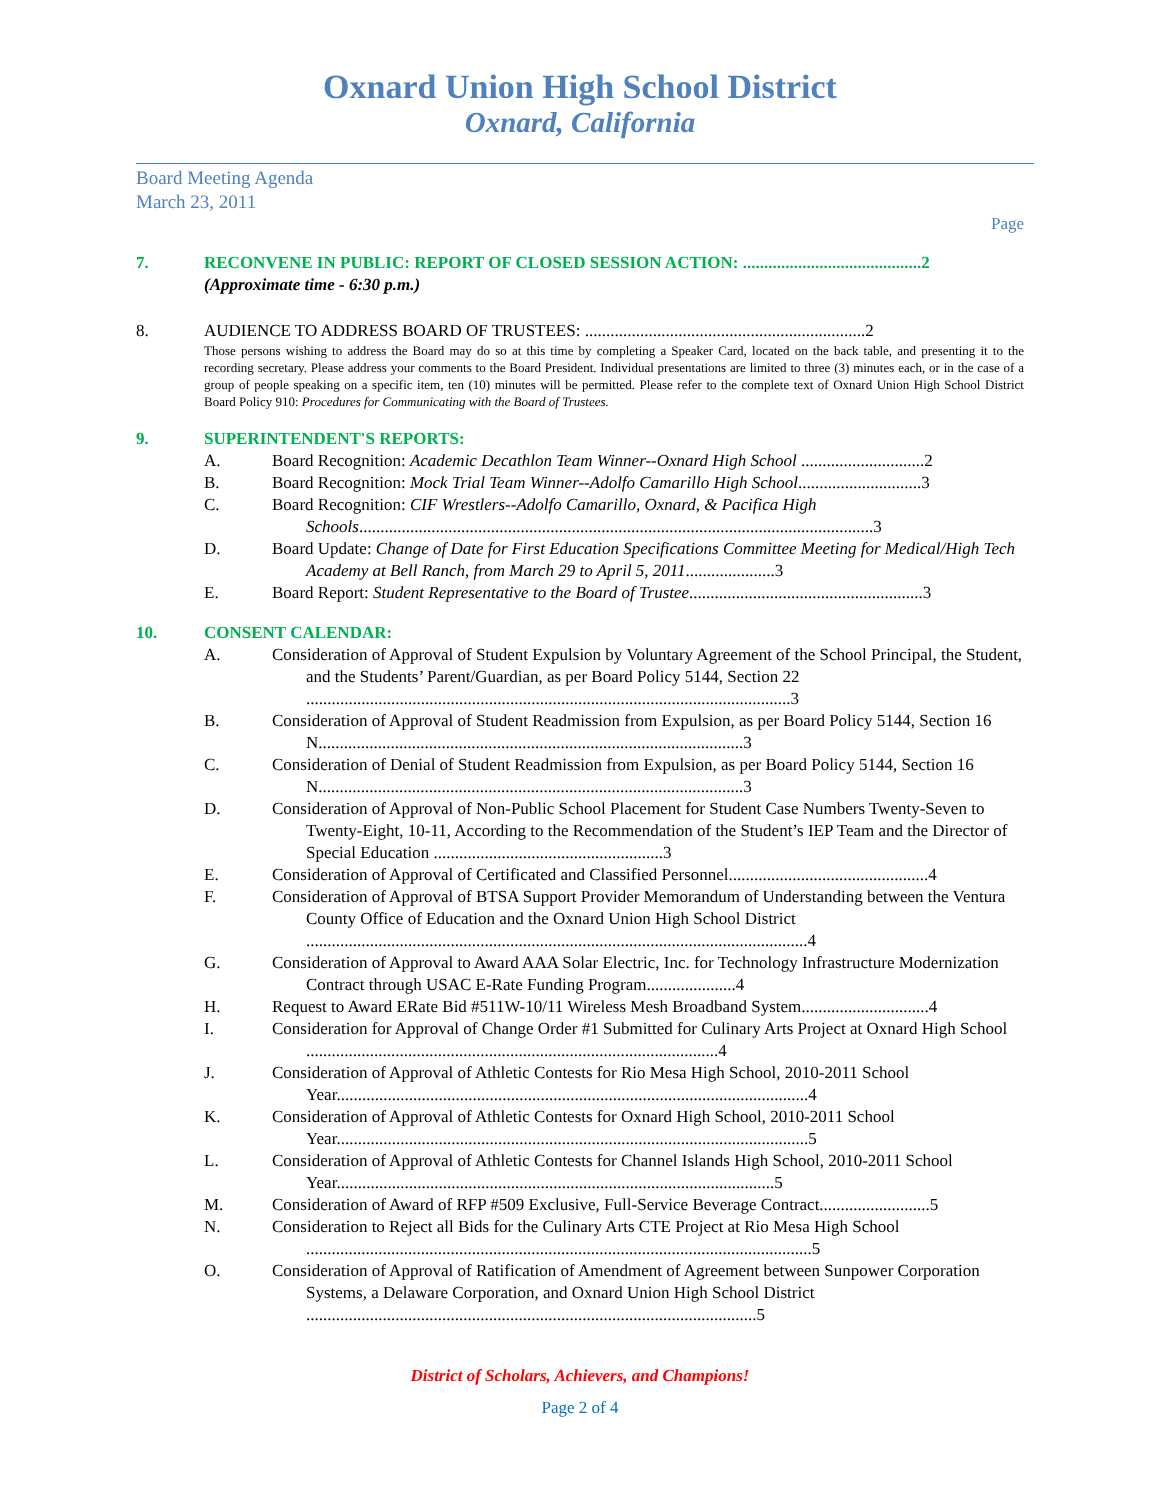Oxnard Union High School District
Oxnard, California
Board Meeting Agenda
March 23, 2011
Page
7. RECONVENE IN PUBLIC: REPORT OF CLOSED SESSION ACTION: ..........................................2
(Approximate time - 6:30 p.m.)
8. AUDIENCE TO ADDRESS BOARD OF TRUSTEES: ..................................................................2
Those persons wishing to address the Board may do so at this time by completing a Speaker Card, located on the back table, and presenting it to the recording secretary. Please address your comments to the Board President. Individual presentations are limited to three (3) minutes each, or in the case of a group of people speaking on a specific item, ten (10) minutes will be permitted. Please refer to the complete text of Oxnard Union High School District Board Policy 910: Procedures for Communicating with the Board of Trustees.
9. SUPERINTENDENT'S REPORTS:
A. Board Recognition: Academic Decathlon Team Winner--Oxnard High School .............................2
B. Board Recognition: Mock Trial Team Winner--Adolfo Camarillo High School.............................3
C. Board Recognition: CIF Wrestlers--Adolfo Camarillo, Oxnard, & Pacifica High Schools.........................................................................................................................3
D. Board Update: Change of Date for First Education Specifications Committee Meeting for Medical/High Tech Academy at Bell Ranch, from March 29 to April 5, 2011.....................3
E. Board Report: Student Representative to the Board of Trustee.......................................................3
10. CONSENT CALENDAR:
A. Consideration of Approval of Student Expulsion by Voluntary Agreement of the School Principal, the Student, and the Students’ Parent/Guardian, as per Board Policy 5144, Section 22 ..................................................................................................................3
B. Consideration of Approval of Student Readmission from Expulsion, as per Board Policy 5144, Section 16 N....................................................................................................3
C. Consideration of Denial of Student Readmission from Expulsion, as per Board Policy 5144, Section 16 N....................................................................................................3
D. Consideration of Approval of Non-Public School Placement for Student Case Numbers Twenty-Seven to Twenty-Eight, 10-11, According to the Recommendation of the Student’s IEP Team and the Director of Special Education ......................................................3
E. Consideration of Approval of Certificated and Classified Personnel...............................................4
F. Consideration of Approval of BTSA Support Provider Memorandum of Understanding between the Ventura County Office of Education and the Oxnard Union High School District ......................................................................................................................4
G. Consideration of Approval to Award AAA Solar Electric, Inc. for Technology Infrastructure Modernization Contract through USAC E-Rate Funding Program.....................4
H. Request to Award ERate Bid #511W-10/11 Wireless Mesh Broadband System..............................4
I. Consideration for Approval of Change Order #1 Submitted for Culinary Arts Project at Oxnard High School .................................................................................................4
J. Consideration of Approval of Athletic Contests for Rio Mesa High School, 2010-2011 School Year...............................................................................................................4
K. Consideration of Approval of Athletic Contests for Oxnard High School, 2010-2011 School Year...............................................................................................................5
L. Consideration of Approval of Athletic Contests for Channel Islands High School, 2010-2011 School Year.......................................................................................................5
M. Consideration of Award of RFP #509 Exclusive, Full-Service Beverage Contract..........................5
N. Consideration to Reject all Bids for the Culinary Arts CTE Project at Rio Mesa High School .......................................................................................................................5
O. Consideration of Approval of Ratification of Amendment of Agreement between Sunpower Corporation Systems, a Delaware Corporation, and Oxnard Union High School District ..........................................................................................................5
District of Scholars, Achievers, and Champions!
Page 2 of 4